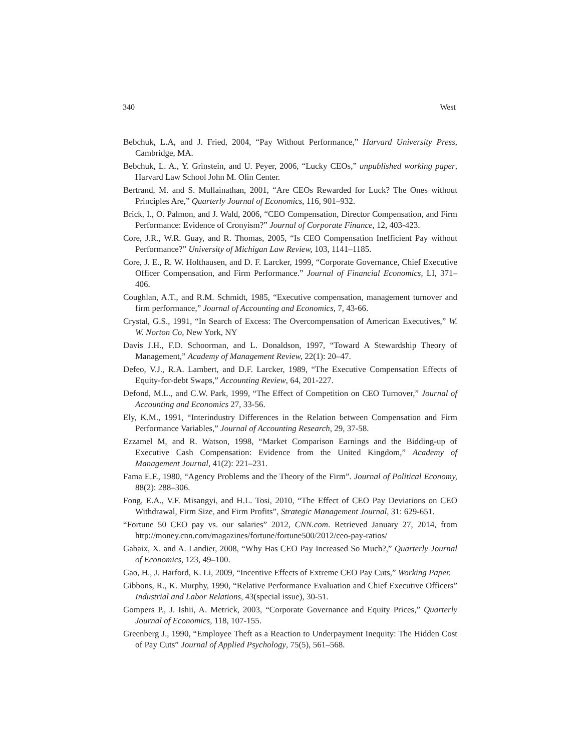340 West
Bebchuk, L.A, and J. Fried, 2004, “Pay Without Performance,” Harvard University Press, Cambridge, MA.
Bebchuk, L. A., Y. Grinstein, and U. Peyer, 2006, “Lucky CEOs,” unpublished working paper, Harvard Law School John M. Olin Center.
Bertrand, M. and S. Mullainathan, 2001, “Are CEOs Rewarded for Luck? The Ones without Principles Are,” Quarterly Journal of Economics, 116, 901–932.
Brick, I., O. Palmon, and J. Wald, 2006, “CEO Compensation, Director Compensation, and Firm Performance: Evidence of Cronyism?” Journal of Corporate Finance, 12, 403-423.
Core, J.R., W.R. Guay, and R. Thomas, 2005, “Is CEO Compensation Inefficient Pay without Performance?” University of Michigan Law Review, 103, 1141–1185.
Core, J. E., R. W. Holthausen, and D. F. Larcker, 1999, “Corporate Governance, Chief Executive Officer Compensation, and Firm Performance.” Journal of Financial Economics, LI, 371–406.
Coughlan, A.T., and R.M. Schmidt, 1985, “Executive compensation, management turnover and firm performance,” Journal of Accounting and Economics, 7, 43-66.
Crystal, G.S., 1991, “In Search of Excess: The Overcompensation of American Executives,” W. W. Norton Co, New York, NY
Davis J.H., F.D. Schoorman, and L. Donaldson, 1997, “Toward A Stewardship Theory of Management,” Academy of Management Review, 22(1): 20–47.
Defeo, V.J., R.A. Lambert, and D.F. Larcker, 1989, “The Executive Compensation Effects of Equity-for-debt Swaps,” Accounting Review, 64, 201-227.
Defond, M.L., and C.W. Park, 1999, “The Effect of Competition on CEO Turnover,” Journal of Accounting and Economics 27, 33-56.
Ely, K.M., 1991, “Interindustry Differences in the Relation between Compensation and Firm Performance Variables,” Journal of Accounting Research, 29, 37-58.
Ezzamel M, and R. Watson, 1998, “Market Comparison Earnings and the Bidding-up of Executive Cash Compensation: Evidence from the United Kingdom,” Academy of Management Journal, 41(2): 221–231.
Fama E.F., 1980, “Agency Problems and the Theory of the Firm”. Journal of Political Economy, 88(2): 288–306.
Fong, E.A., V.F. Misangyi, and H.L. Tosi, 2010, “The Effect of CEO Pay Deviations on CEO Withdrawal, Firm Size, and Firm Profits”, Strategic Management Journal, 31: 629-651.
“Fortune 50 CEO pay vs. our salaries” 2012, CNN.com. Retrieved January 27, 2014, from http://money.cnn.com/magazines/fortune/fortune500/2012/ceo-pay-ratios/
Gabaix, X. and A. Landier, 2008, “Why Has CEO Pay Increased So Much?,” Quarterly Journal of Economics, 123, 49–100.
Gao, H., J. Harford, K. Li, 2009, “Incentive Effects of Extreme CEO Pay Cuts,” Working Paper.
Gibbons, R., K. Murphy, 1990, “Relative Performance Evaluation and Chief Executive Officers” Industrial and Labor Relations, 43(special issue), 30-51.
Gompers P., J. Ishii, A. Metrick, 2003, “Corporate Governance and Equity Prices,” Quarterly Journal of Economics, 118, 107-155.
Greenberg J., 1990, “Employee Theft as a Reaction to Underpayment Inequity: The Hidden Cost of Pay Cuts” Journal of Applied Psychology, 75(5), 561–568.